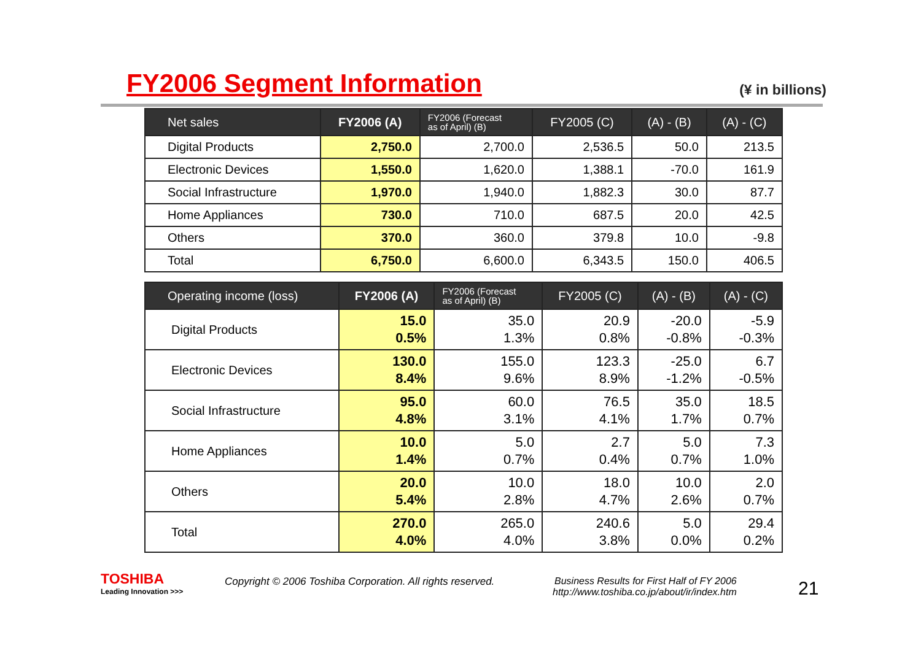FY2006 Segment Information
(¥ in billions)
| Net sales | FY2006 (A) | FY2006 (Forecast as of April) (B) | FY2005 (C) | (A) - (B) | (A) - (C) |
| --- | --- | --- | --- | --- | --- |
| Digital Products | 2,750.0 | 2,700.0 | 2,536.5 | 50.0 | 213.5 |
| Electronic Devices | 1,550.0 | 1,620.0 | 1,388.1 | -70.0 | 161.9 |
| Social Infrastructure | 1,970.0 | 1,940.0 | 1,882.3 | 30.0 | 87.7 |
| Home Appliances | 730.0 | 710.0 | 687.5 | 20.0 | 42.5 |
| Others | 370.0 | 360.0 | 379.8 | 10.0 | -9.8 |
| Total | 6,750.0 | 6,600.0 | 6,343.5 | 150.0 | 406.5 |
| Operating income (loss) | FY2006 (A) | FY2006 (Forecast as of April) (B) | FY2005 (C) | (A) - (B) | (A) - (C) |
| --- | --- | --- | --- | --- | --- |
| Digital Products | 15.0 0.5% | 35.0 1.3% | 20.9 0.8% | -20.0 -0.8% | -5.9 -0.3% |
| Electronic Devices | 130.0 8.4% | 155.0 9.6% | 123.3 8.9% | -25.0 -1.2% | 6.7 -0.5% |
| Social Infrastructure | 95.0 4.8% | 60.0 3.1% | 76.5 4.1% | 35.0 1.7% | 18.5 0.7% |
| Home Appliances | 10.0 1.4% | 5.0 0.7% | 2.7 0.4% | 5.0 0.7% | 7.3 1.0% |
| Others | 20.0 5.4% | 10.0 2.8% | 18.0 4.7% | 10.0 2.6% | 2.0 0.7% |
| Total | 270.0 4.0% | 265.0 4.0% | 240.6 3.8% | 5.0 0.0% | 29.4 0.2% |
TOSHIBA
Leading Innovation >>>
Copyright © 2006 Toshiba Corporation. All rights reserved.
Business Results for First Half of FY 2006
http://www.toshiba.co.jp/about/ir/index.htm
21